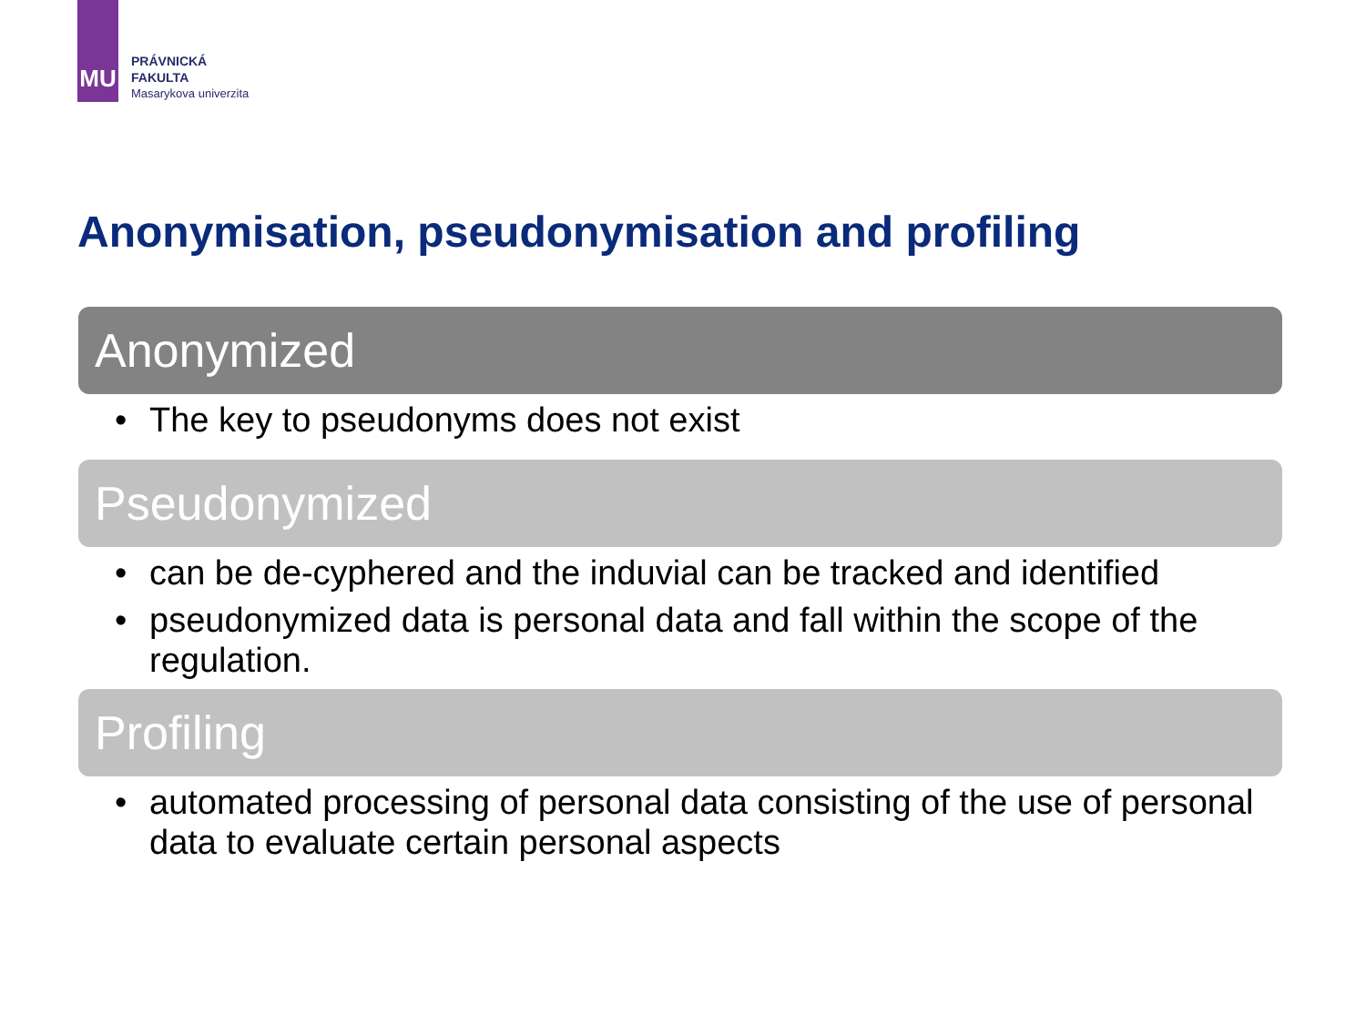MU
PRÁVNICKÁ
FAKULTA
Masarykova univerzita
Anonymisation, pseudonymisation and profiling
Anonymized
• The key to pseudonyms does not exist
Pseudonymized
• can be de-cyphered and the induvial can be tracked and identified
• pseudonymized data is personal data and fall within the scope of the regulation.
Profiling
• automated processing of personal data consisting of the use of personal data to evaluate certain personal aspects